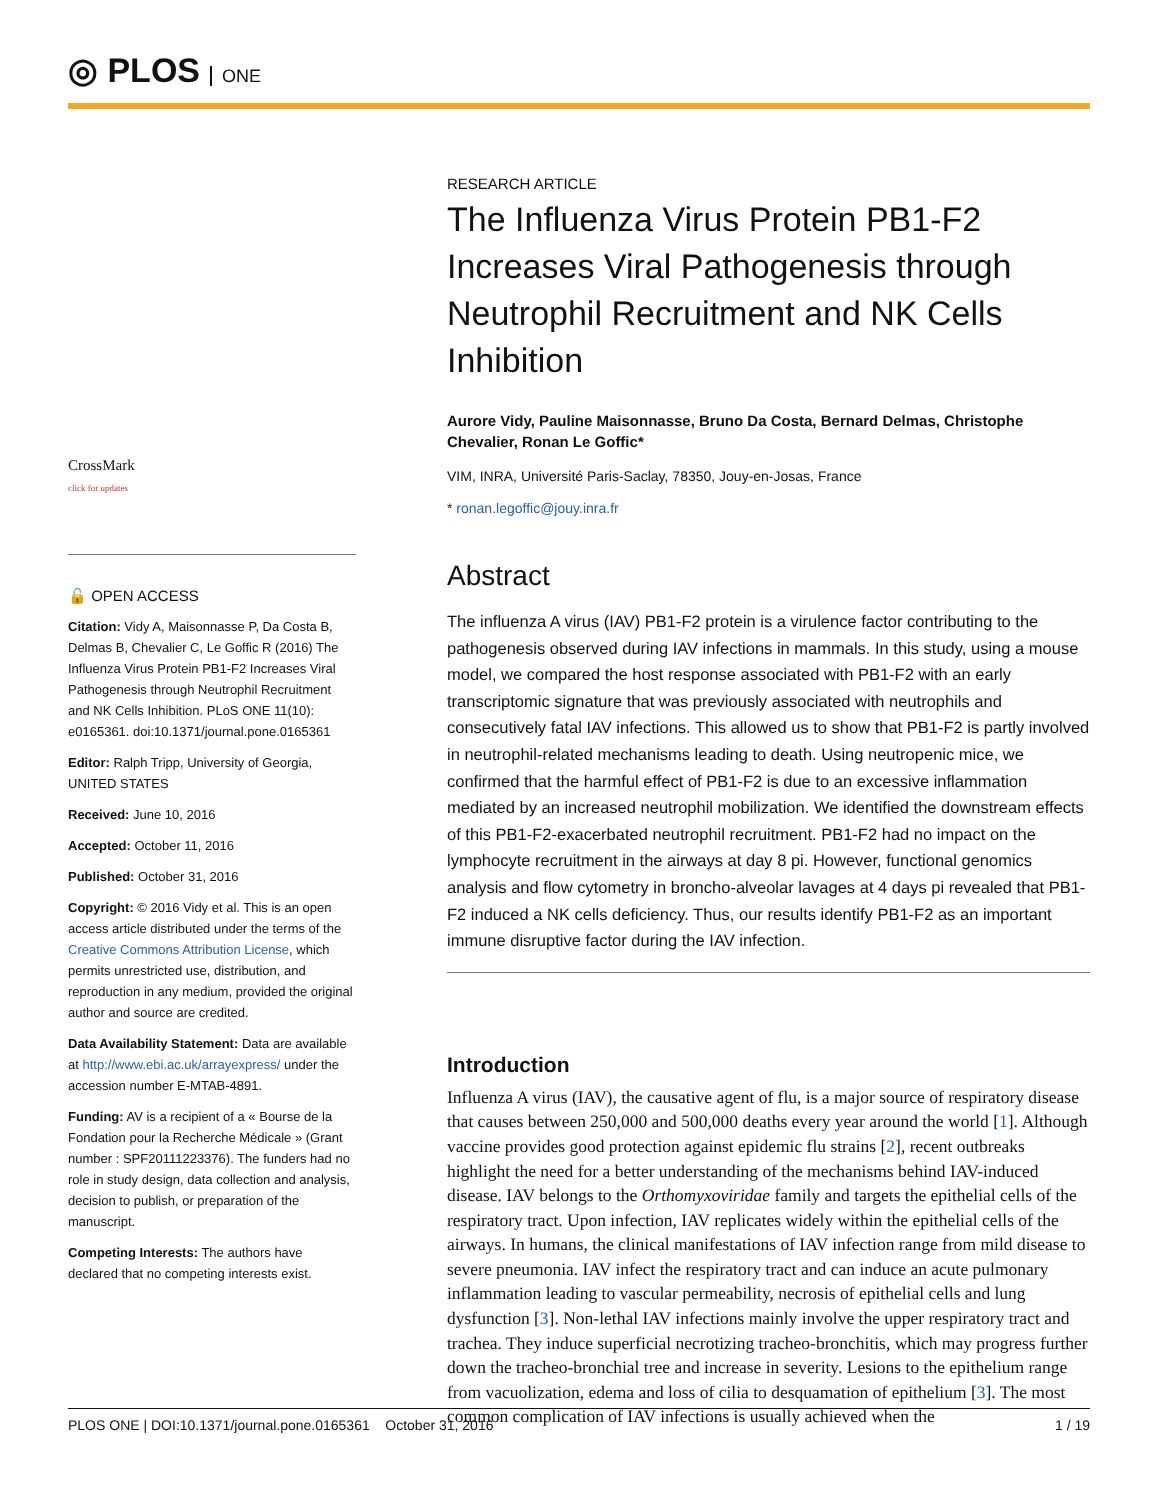◎ PLOS ONE
CrossMark
click for updates
🔓 OPEN ACCESS
Citation: Vidy A, Maisonnasse P, Da Costa B, Delmas B, Chevalier C, Le Goffic R (2016) The Influenza Virus Protein PB1-F2 Increases Viral Pathogenesis through Neutrophil Recruitment and NK Cells Inhibition. PLoS ONE 11(10): e0165361. doi:10.1371/journal.pone.0165361
Editor: Ralph Tripp, University of Georgia, UNITED STATES
Received: June 10, 2016
Accepted: October 11, 2016
Published: October 31, 2016
Copyright: © 2016 Vidy et al. This is an open access article distributed under the terms of the Creative Commons Attribution License, which permits unrestricted use, distribution, and reproduction in any medium, provided the original author and source are credited.
Data Availability Statement: Data are available at http://www.ebi.ac.uk/arrayexpress/ under the accession number E-MTAB-4891.
Funding: AV is a recipient of a « Bourse de la Fondation pour la Recherche Médicale » (Grant number : SPF20111223376). The funders had no role in study design, data collection and analysis, decision to publish, or preparation of the manuscript.
Competing Interests: The authors have declared that no competing interests exist.
RESEARCH ARTICLE
The Influenza Virus Protein PB1-F2 Increases Viral Pathogenesis through Neutrophil Recruitment and NK Cells Inhibition
Aurore Vidy, Pauline Maisonnasse, Bruno Da Costa, Bernard Delmas, Christophe Chevalier, Ronan Le Goffic*
VIM, INRA, Université Paris-Saclay, 78350, Jouy-en-Josas, France
* ronan.legoffic@jouy.inra.fr
Abstract
The influenza A virus (IAV) PB1-F2 protein is a virulence factor contributing to the pathogenesis observed during IAV infections in mammals. In this study, using a mouse model, we compared the host response associated with PB1-F2 with an early transcriptomic signature that was previously associated with neutrophils and consecutively fatal IAV infections. This allowed us to show that PB1-F2 is partly involved in neutrophil-related mechanisms leading to death. Using neutropenic mice, we confirmed that the harmful effect of PB1-F2 is due to an excessive inflammation mediated by an increased neutrophil mobilization. We identified the downstream effects of this PB1-F2-exacerbated neutrophil recruitment. PB1-F2 had no impact on the lymphocyte recruitment in the airways at day 8 pi. However, functional genomics analysis and flow cytometry in broncho-alveolar lavages at 4 days pi revealed that PB1-F2 induced a NK cells deficiency. Thus, our results identify PB1-F2 as an important immune disruptive factor during the IAV infection.
Introduction
Influenza A virus (IAV), the causative agent of flu, is a major source of respiratory disease that causes between 250,000 and 500,000 deaths every year around the world [1]. Although vaccine provides good protection against epidemic flu strains [2], recent outbreaks highlight the need for a better understanding of the mechanisms behind IAV-induced disease. IAV belongs to the Orthomyxoviridae family and targets the epithelial cells of the respiratory tract. Upon infection, IAV replicates widely within the epithelial cells of the airways. In humans, the clinical manifestations of IAV infection range from mild disease to severe pneumonia. IAV infect the respiratory tract and can induce an acute pulmonary inflammation leading to vascular permeability, necrosis of epithelial cells and lung dysfunction [3]. Non-lethal IAV infections mainly involve the upper respiratory tract and trachea. They induce superficial necrotizing tracheo-bronchitis, which may progress further down the tracheo-bronchial tree and increase in severity. Lesions to the epithelium range from vacuolization, edema and loss of cilia to desquamation of epithelium [3]. The most common complication of IAV infections is usually achieved when the
PLOS ONE | DOI:10.1371/journal.pone.0165361 October 31, 2016 1 / 19